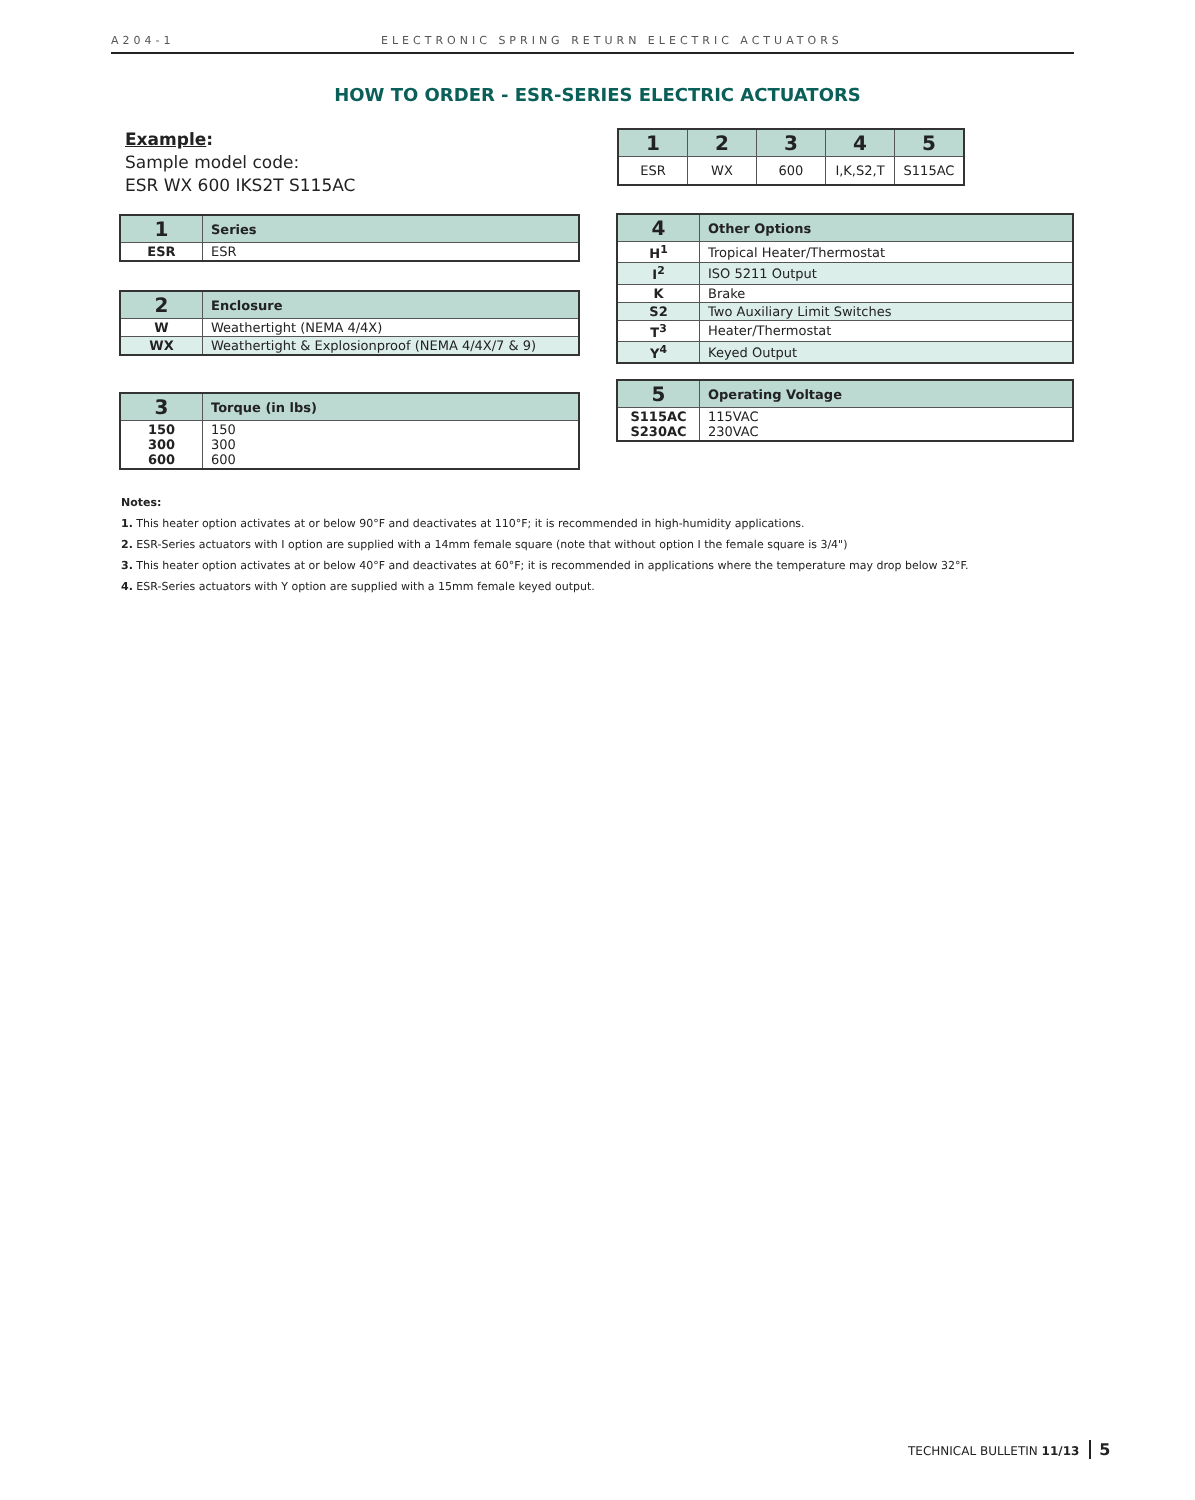A204-1 ELECTRONIC SPRING RETURN ELECTRIC ACTUATORS
HOW TO ORDER - ESR-SERIES ELECTRIC ACTUATORS
Example:
Sample model code:
ESR WX 600 IKS2T S115AC
| 1 | 2 | 3 | 4 | 5 |
| --- | --- | --- | --- | --- |
| ESR | WX | 600 | I,K,S2,T | S115AC |
| 1 | Series |
| --- | --- |
| ESR | ESR |
| 2 | Enclosure |
| --- | --- |
| W | Weathertight (NEMA 4/4X) |
| WX | Weathertight & Explosionproof (NEMA 4/4X/7 & 9) |
| 3 | Torque (in lbs) |
| --- | --- |
| 150 300 600 | 150 300 600 |
| 4 | Other Options |
| --- | --- |
| H<sup>1</sup> | Tropical Heater/Thermostat |
| I<sup>2</sup> | ISO 5211 Output |
| K | Brake |
| S2 | Two Auxiliary Limit Switches |
| T<sup>3</sup> | Heater/Thermostat |
| Y<sup>4</sup> | Keyed Output |
| 5 | Operating Voltage |
| --- | --- |
| S115AC S230AC | 115VAC 230VAC |
Notes:
1. This heater option activates at or below 90°F and deactivates at 110°F; it is recommended in high-humidity applications.
2. ESR-Series actuators with I option are supplied with a 14mm female square (note that without option I the female square is 3/4")
3. This heater option activates at or below 40°F and deactivates at 60°F; it is recommended in applications where the temperature may drop below 32°F.
4. ESR-Series actuators with Y option are supplied with a 15mm female keyed output.
TECHNICAL BULLETIN 11/13 5